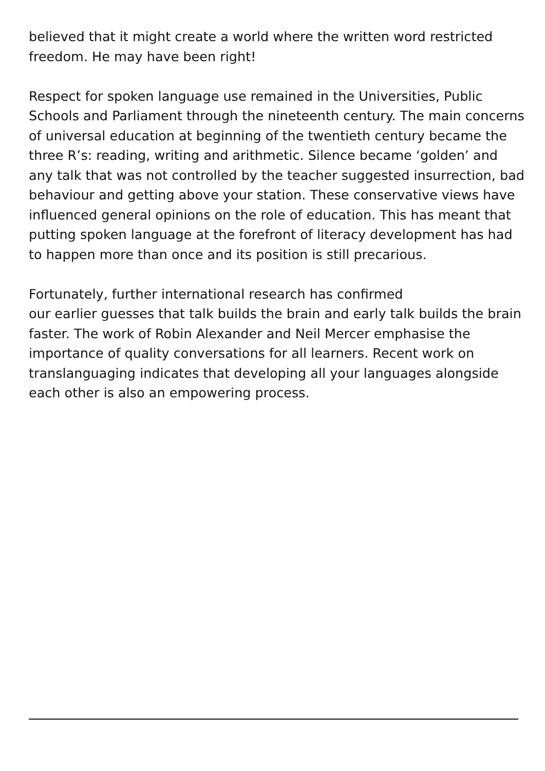believed that it might create a world where the written word restricted freedom. He may have been right!
Respect for spoken language use remained in the Universities, Public Schools and Parliament through the nineteenth century. The main concerns of universal education at beginning of the twentieth century became the three R’s: reading, writing and arithmetic. Silence became ‘golden’ and any talk that was not controlled by the teacher suggested insurrection, bad behaviour and getting above your station. These conservative views have influenced general opinions on the role of education. This has meant that putting spoken language at the forefront of literacy development has had to happen more than once and its position is still precarious.
Fortunately, further international research has confirmed
our earlier guesses that talk builds the brain and early talk builds the brain faster. The work of Robin Alexander and Neil Mercer emphasise the importance of quality conversations for all learners. Recent work on translanguaging indicates that developing all your languages alongside each other is also an empowering process.